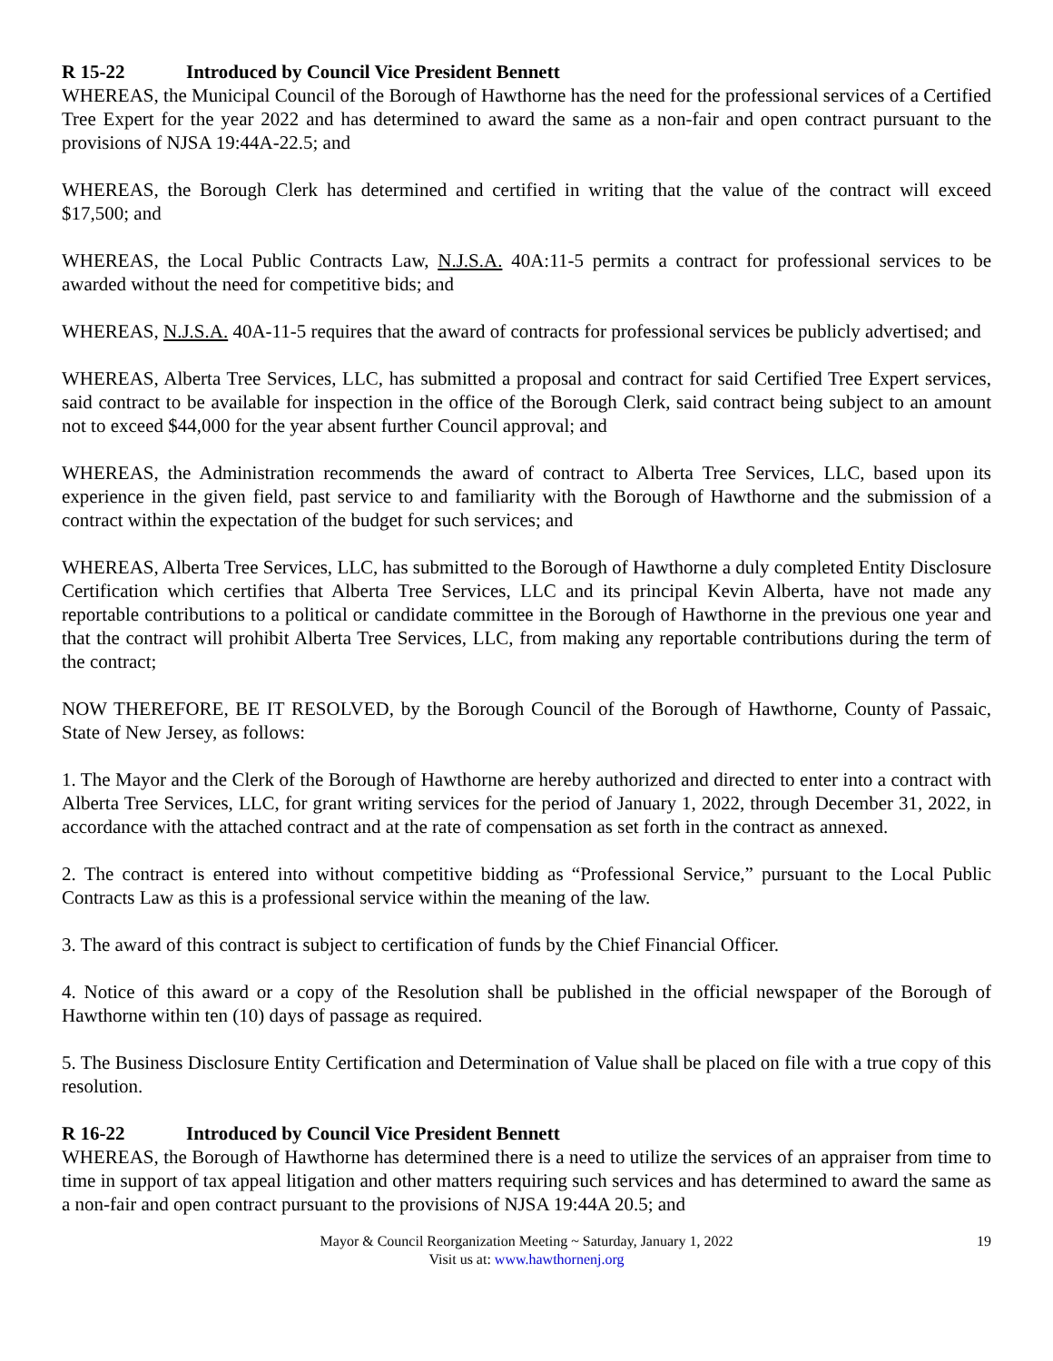R 15-22 Introduced by Council Vice President Bennett
WHEREAS, the Municipal Council of the Borough of Hawthorne has the need for the professional services of a Certified Tree Expert for the year 2022 and has determined to award the same as a non-fair and open contract pursuant to the provisions of NJSA 19:44A-22.5; and
WHEREAS, the Borough Clerk has determined and certified in writing that the value of the contract will exceed $17,500; and
WHEREAS, the Local Public Contracts Law, N.J.S.A. 40A:11-5 permits a contract for professional services to be awarded without the need for competitive bids; and
WHEREAS, N.J.S.A. 40A-11-5 requires that the award of contracts for professional services be publicly advertised; and
WHEREAS, Alberta Tree Services, LLC, has submitted a proposal and contract for said Certified Tree Expert services, said contract to be available for inspection in the office of the Borough Clerk, said contract being subject to an amount not to exceed $44,000 for the year absent further Council approval; and
WHEREAS, the Administration recommends the award of contract to Alberta Tree Services, LLC, based upon its experience in the given field, past service to and familiarity with the Borough of Hawthorne and the submission of a contract within the expectation of the budget for such services; and
WHEREAS, Alberta Tree Services, LLC, has submitted to the Borough of Hawthorne a duly completed Entity Disclosure Certification which certifies that Alberta Tree Services, LLC and its principal Kevin Alberta, have not made any reportable contributions to a political or candidate committee in the Borough of Hawthorne in the previous one year and that the contract will prohibit Alberta Tree Services, LLC, from making any reportable contributions during the term of the contract;
NOW THEREFORE, BE IT RESOLVED, by the Borough Council of the Borough of Hawthorne, County of Passaic, State of New Jersey, as follows:
1. The Mayor and the Clerk of the Borough of Hawthorne are hereby authorized and directed to enter into a contract with Alberta Tree Services, LLC, for grant writing services for the period of January 1, 2022, through December 31, 2022, in accordance with the attached contract and at the rate of compensation as set forth in the contract as annexed.
2. The contract is entered into without competitive bidding as “Professional Service,” pursuant to the Local Public Contracts Law as this is a professional service within the meaning of the law.
3. The award of this contract is subject to certification of funds by the Chief Financial Officer.
4. Notice of this award or a copy of the Resolution shall be published in the official newspaper of the Borough of Hawthorne within ten (10) days of passage as required.
5. The Business Disclosure Entity Certification and Determination of Value shall be placed on file with a true copy of this resolution.
R 16-22 Introduced by Council Vice President Bennett
WHEREAS, the Borough of Hawthorne has determined there is a need to utilize the services of an appraiser from time to time in support of tax appeal litigation and other matters requiring such services and has determined to award the same as a non-fair and open contract pursuant to the provisions of NJSA 19:44A 20.5; and
Mayor & Council Reorganization Meeting ~ Saturday, January 1, 2022
Visit us at: www.hawthornenj.org
19